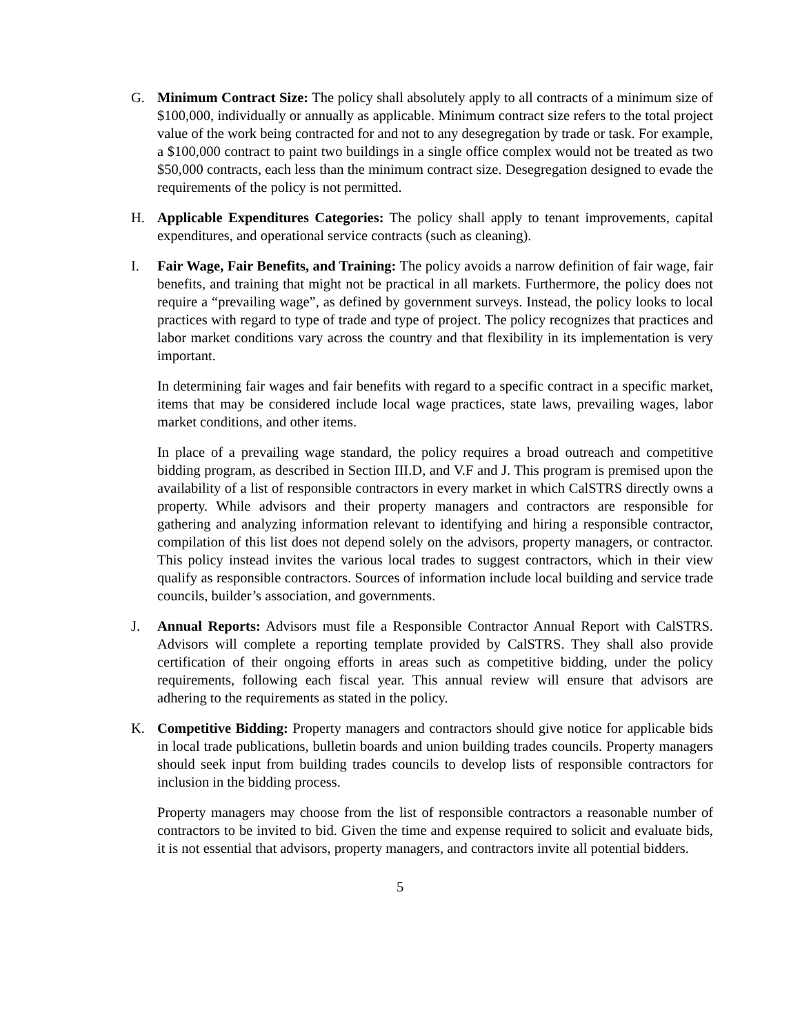G. Minimum Contract Size: The policy shall absolutely apply to all contracts of a minimum size of $100,000, individually or annually as applicable. Minimum contract size refers to the total project value of the work being contracted for and not to any desegregation by trade or task. For example, a $100,000 contract to paint two buildings in a single office complex would not be treated as two $50,000 contracts, each less than the minimum contract size. Desegregation designed to evade the requirements of the policy is not permitted.
H. Applicable Expenditures Categories: The policy shall apply to tenant improvements, capital expenditures, and operational service contracts (such as cleaning).
I. Fair Wage, Fair Benefits, and Training: The policy avoids a narrow definition of fair wage, fair benefits, and training that might not be practical in all markets. Furthermore, the policy does not require a “prevailing wage”, as defined by government surveys. Instead, the policy looks to local practices with regard to type of trade and type of project. The policy recognizes that practices and labor market conditions vary across the country and that flexibility in its implementation is very important.
In determining fair wages and fair benefits with regard to a specific contract in a specific market, items that may be considered include local wage practices, state laws, prevailing wages, labor market conditions, and other items.
In place of a prevailing wage standard, the policy requires a broad outreach and competitive bidding program, as described in Section III.D, and V.F and J. This program is premised upon the availability of a list of responsible contractors in every market in which CalSTRS directly owns a property. While advisors and their property managers and contractors are responsible for gathering and analyzing information relevant to identifying and hiring a responsible contractor, compilation of this list does not depend solely on the advisors, property managers, or contractor. This policy instead invites the various local trades to suggest contractors, which in their view qualify as responsible contractors. Sources of information include local building and service trade councils, builder’s association, and governments.
J. Annual Reports: Advisors must file a Responsible Contractor Annual Report with CalSTRS. Advisors will complete a reporting template provided by CalSTRS. They shall also provide certification of their ongoing efforts in areas such as competitive bidding, under the policy requirements, following each fiscal year. This annual review will ensure that advisors are adhering to the requirements as stated in the policy.
K. Competitive Bidding: Property managers and contractors should give notice for applicable bids in local trade publications, bulletin boards and union building trades councils. Property managers should seek input from building trades councils to develop lists of responsible contractors for inclusion in the bidding process.
Property managers may choose from the list of responsible contractors a reasonable number of contractors to be invited to bid. Given the time and expense required to solicit and evaluate bids, it is not essential that advisors, property managers, and contractors invite all potential bidders.
5